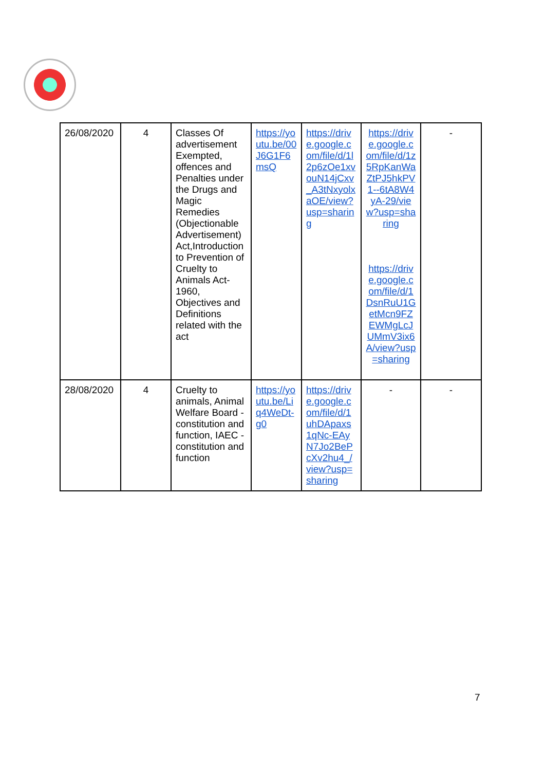| 26/08/2020 | 4 | Classes Of advertisement Exempted, offences and Penalties under the Drugs and Magic Remedies (Objectionable Advertisement) Act,Introduction to Prevention of Cruelty to Animals Act-1960, Objectives and Definitions related with the act | https://youtu.be/00J6G1F6msQ | https://drive.google.com/file/d/1l2p6zOe1xvouN14jCxv_A3tNxyolxaOE/view?usp=sharing | https://drive.google.com/file/d/1z5RpKanWaZtPJ5hkPV1--6tA8W4yA-29/view?usp=sharing https://drive.google.com/file/d/1DsnRuU1GetMcn9FZEWMgLcJUMmV3ix6A/view?usp=sharing | - |
| 28/08/2020 | 4 | Cruelty to animals, Animal Welfare Board - constitution and function, IAEC - constitution and function | https://youtu.be/Liq4WeDt-g0 | https://drive.google.com/file/d/1uhDApaxs1qNc-EAyN7Jo2BePcXv2hu4_/view?usp=sharing | - | - |
7